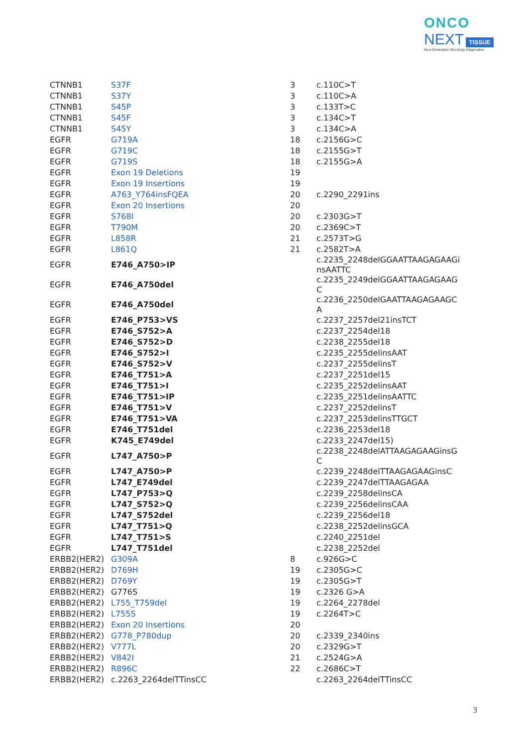ONCO
NEXT TISSUE
Next Generation Oncology Diagnostics
| CTNNB1 | S37F | 3 | c.110C>T |
| CTNNB1 | S37Y | 3 | c.110C>A |
| CTNNB1 | S45P | 3 | c.133T>C |
| CTNNB1 | S45F | 3 | c.134C>T |
| CTNNB1 | S45Y | 3 | c.134C>A |
| EGFR | G719A | 18 | c.2156G>C |
| EGFR | G719C | 18 | c.2155G>T |
| EGFR | G719S | 18 | c.2155G>A |
| EGFR | Exon 19 Deletions | 19 | |
| EGFR | Exon 19 Insertions | 19 | |
| EGFR | A763_Y764insFQEA | 20 | c.2290_2291ins |
| EGFR | Exon 20 Insertions | 20 | |
| EGFR | S768I | 20 | c.2303G>T |
| EGFR | T790M | 20 | c.2369C>T |
| EGFR | L858R | 21 | c.2573T>G |
| EGFR | L861Q | 21 | c.2582T>A |
| EGFR | E746_A750>IP | | c.2235_2248delGGAATTAAGAGAAGi nsAATTC |
| EGFR | E746_A750del | | c.2235_2249delGGAATTAAGAGAAG C |
| EGFR | E746_A750del | | c.2236_2250delGAATTAAGAGAAGC A |
| EGFR | E746_P753>VS | | c.2237_2257del21insTCT |
| EGFR | E746_S752>A | | c.2237_2254del18 |
| EGFR | E746_S752>D | | c.2238_2255del18 |
| EGFR | E746_S752>I | | c.2235_2255delinsAAT |
| EGFR | E746_S752>V | | c.2237_2255delinsT |
| EGFR | E746_T751>A | | c.2237_2251del15 |
| EGFR | E746_T751>I | | c.2235_2252delinsAAT |
| EGFR | E746_T751>IP | | c.2235_2251delinsAATTC |
| EGFR | E746_T751>V | | c.2237_2252delinsT |
| EGFR | E746_T751>VA | | c.2237_2253delinsTTGCT |
| EGFR | E746_T751del | | c.2236_2253del18 |
| EGFR | K745_E749del | | c.2233_2247del15) |
| EGFR | L747_A750>P | | c.2238_2248delATTAAGAGAAGinsG C |
| EGFR | L747_A750>P | | c.2239_2248delTTAAGAGAAGinsC |
| EGFR | L747_E749del | | c.2239_2247delTTAAGAGAA |
| EGFR | L747_P753>Q | | c.2239_2258delinsCA |
| EGFR | L747_S752>Q | | c.2239_2256delinsCAA |
| EGFR | L747_S752del | | c.2239_2256del18 |
| EGFR | L747_T751>Q | | c.2238_2252delinsGCA |
| EGFR | L747_T751>S | | c.2240_2251del |
| EGFR | L747_T751del | | c.2238_2252del |
| ERBB2(HER2) | G309A | 8 | c.926G>C |
| ERBB2(HER2) | D769H | 19 | c.2305G>C |
| ERBB2(HER2) | D769Y | 19 | c.2305G>T |
| ERBB2(HER2) | G776S | 19 | c.2326 G>A |
| ERBB2(HER2) | L755_T759del | 19 | c.2264_2278del |
| ERBB2(HER2) | L755S | 19 | c.2264T>C |
| ERBB2(HER2) | Exon 20 Insertions | 20 | |
| ERBB2(HER2) | G778_P780dup | 20 | c.2339_2340ins |
| ERBB2(HER2) | V777L | 20 | c.2329G>T |
| ERBB2(HER2) | V842I | 21 | c.2524G>A |
| ERBB2(HER2) | R896C | 22 | c.2686C>T |
| ERBB2(HER2) | c.2263_2264delTTinsCC | | c.2263_2264delTTinsCC |
3